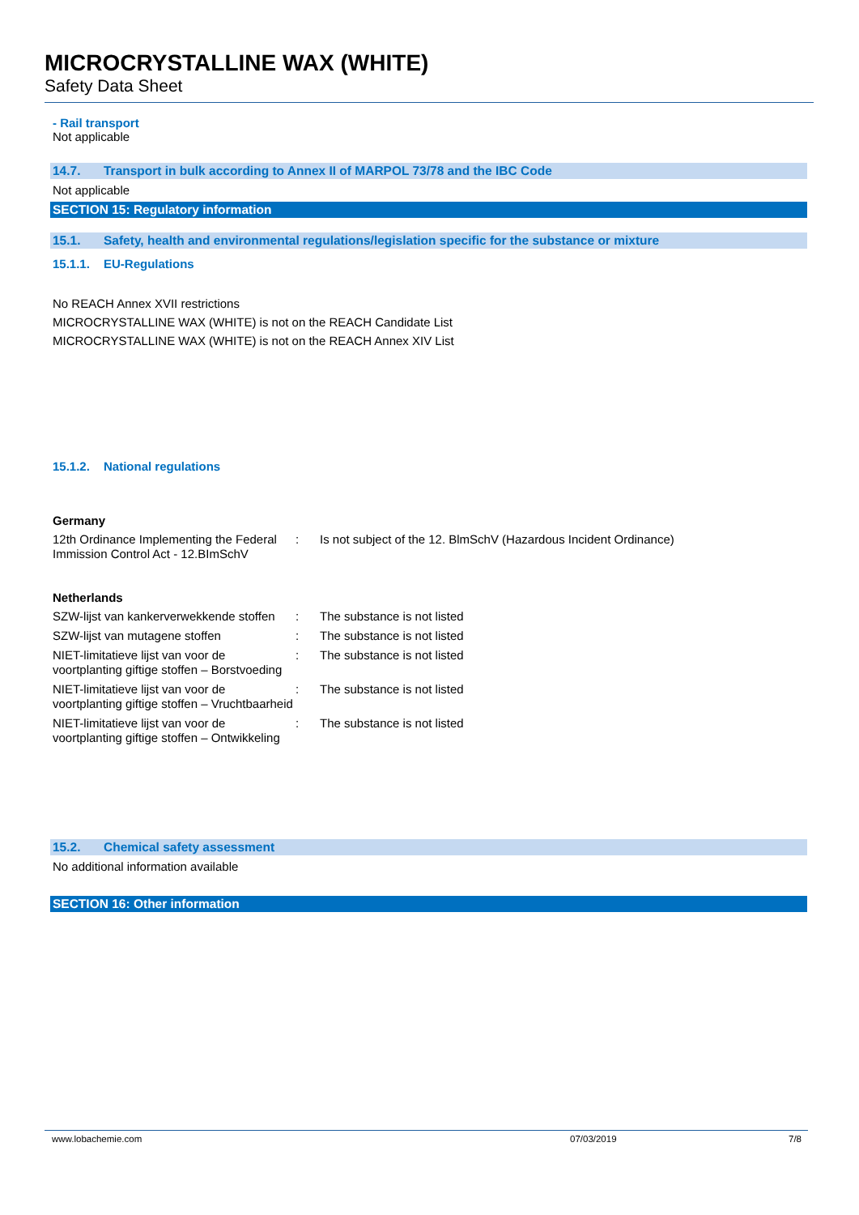MICROCRYSTALLINE WAX (WHITE)
Safety Data Sheet
- Rail transport
Not applicable
14.7. Transport in bulk according to Annex II of MARPOL 73/78 and the IBC Code
Not applicable
SECTION 15: Regulatory information
15.1. Safety, health and environmental regulations/legislation specific for the substance or mixture
15.1.1. EU-Regulations
No REACH Annex XVII restrictions
MICROCRYSTALLINE WAX (WHITE) is not on the REACH Candidate List
MICROCRYSTALLINE WAX (WHITE) is not on the REACH Annex XIV List
15.1.2. National regulations
Germany
| 12th Ordinance Implementing the Federal Immission Control Act - 12.BImSchV | : | Is not subject of the 12. BlmSchV (Hazardous Incident Ordinance) |
Netherlands
| SZW-lijst van kankerverwekkende stoffen | : | The substance is not listed |
| SZW-lijst van mutagene stoffen | : | The substance is not listed |
| NIET-limitatieve lijst van voor de voortplanting giftige stoffen – Borstvoeding | : | The substance is not listed |
| NIET-limitatieve lijst van voor de voortplanting giftige stoffen – Vruchtbaarheid | : | The substance is not listed |
| NIET-limitatieve lijst van voor de voortplanting giftige stoffen – Ontwikkeling | : | The substance is not listed |
15.2. Chemical safety assessment
No additional information available
SECTION 16: Other information
www.lobachemie.com 07/03/2019 7/8